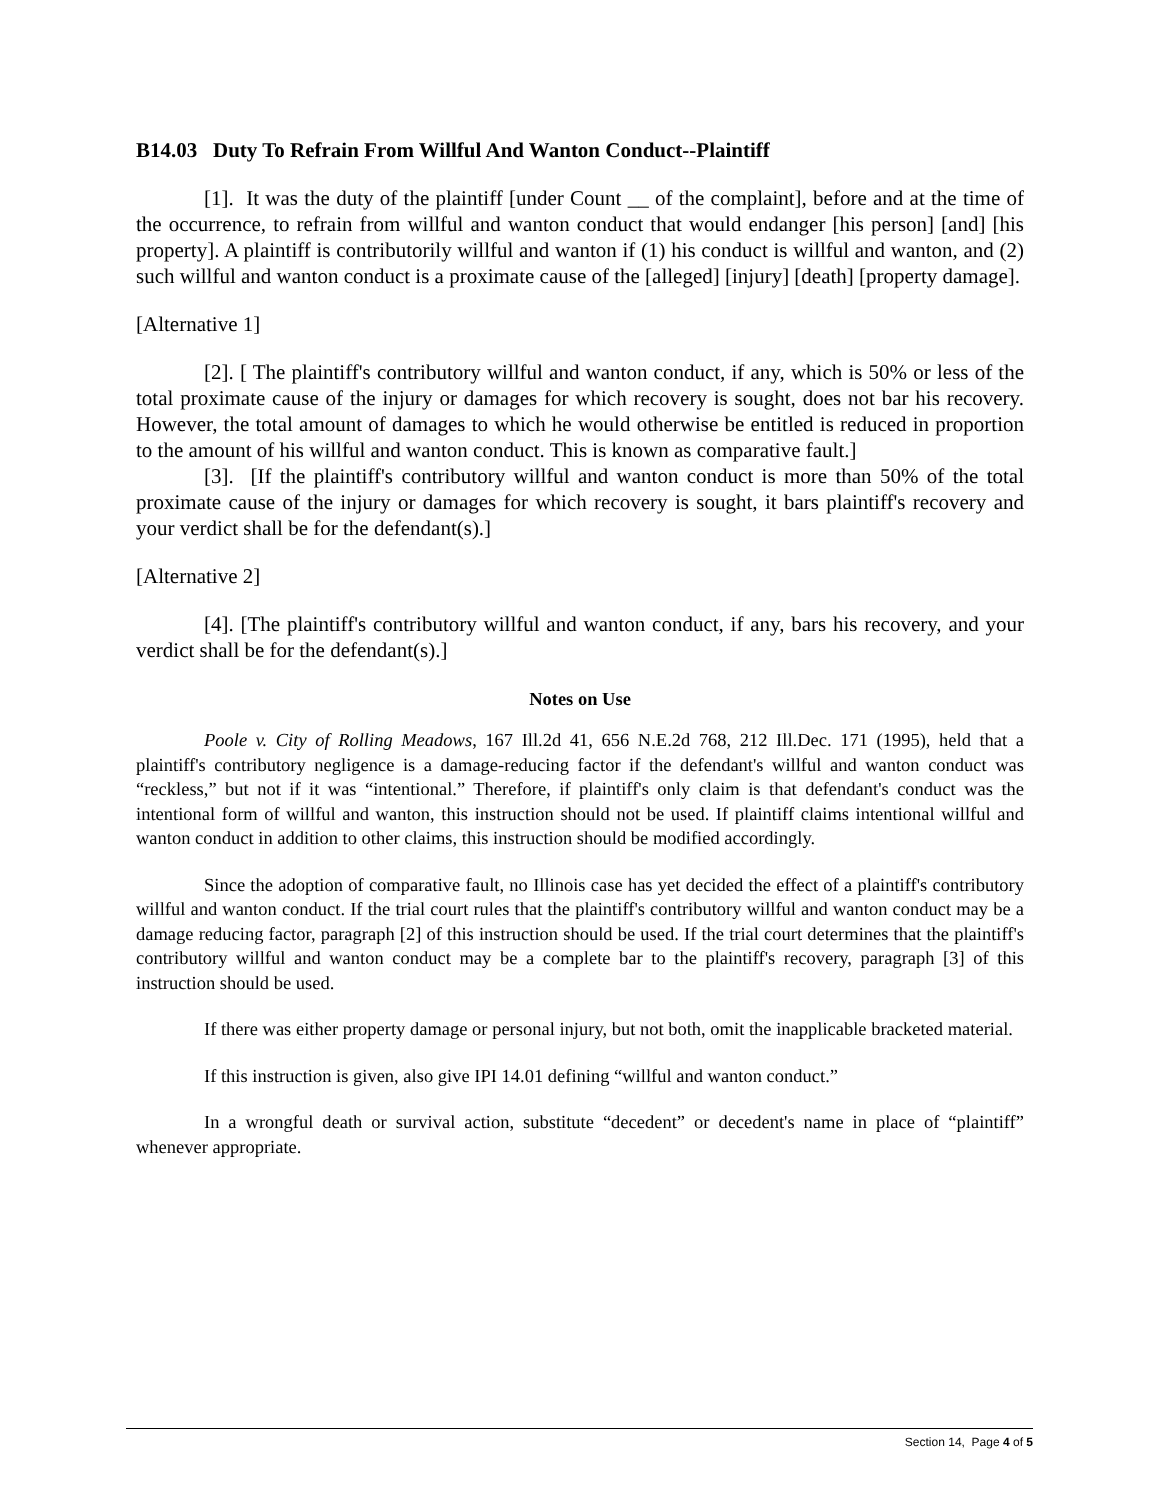B14.03 Duty To Refrain From Willful And Wanton Conduct--Plaintiff
[1]. It was the duty of the plaintiff [under Count __ of the complaint], before and at the time of the occurrence, to refrain from willful and wanton conduct that would endanger [his person] [and] [his property]. A plaintiff is contributorily willful and wanton if (1) his conduct is willful and wanton, and (2) such willful and wanton conduct is a proximate cause of the [alleged] [injury] [death] [property damage].
[Alternative 1]
[2]. [ The plaintiff's contributory willful and wanton conduct, if any, which is 50% or less of the total proximate cause of the injury or damages for which recovery is sought, does not bar his recovery. However, the total amount of damages to which he would otherwise be entitled is reduced in proportion to the amount of his willful and wanton conduct. This is known as comparative fault.]
[3]. [If the plaintiff's contributory willful and wanton conduct is more than 50% of the total proximate cause of the injury or damages for which recovery is sought, it bars plaintiff's recovery and your verdict shall be for the defendant(s).]
[Alternative 2]
[4]. [The plaintiff's contributory willful and wanton conduct, if any, bars his recovery, and your verdict shall be for the defendant(s).]
Notes on Use
Poole v. City of Rolling Meadows, 167 Ill.2d 41, 656 N.E.2d 768, 212 Ill.Dec. 171 (1995), held that a plaintiff's contributory negligence is a damage-reducing factor if the defendant's willful and wanton conduct was “reckless,” but not if it was “intentional.” Therefore, if plaintiff's only claim is that defendant's conduct was the intentional form of willful and wanton, this instruction should not be used. If plaintiff claims intentional willful and wanton conduct in addition to other claims, this instruction should be modified accordingly.
Since the adoption of comparative fault, no Illinois case has yet decided the effect of a plaintiff's contributory willful and wanton conduct. If the trial court rules that the plaintiff's contributory willful and wanton conduct may be a damage reducing factor, paragraph [2] of this instruction should be used. If the trial court determines that the plaintiff's contributory willful and wanton conduct may be a complete bar to the plaintiff's recovery, paragraph [3] of this instruction should be used.
If there was either property damage or personal injury, but not both, omit the inapplicable bracketed material.
If this instruction is given, also give IPI 14.01 defining “willful and wanton conduct.”
In a wrongful death or survival action, substitute “decedent” or decedent's name in place of “plaintiff” whenever appropriate.
Section 14, Page 4 of 5